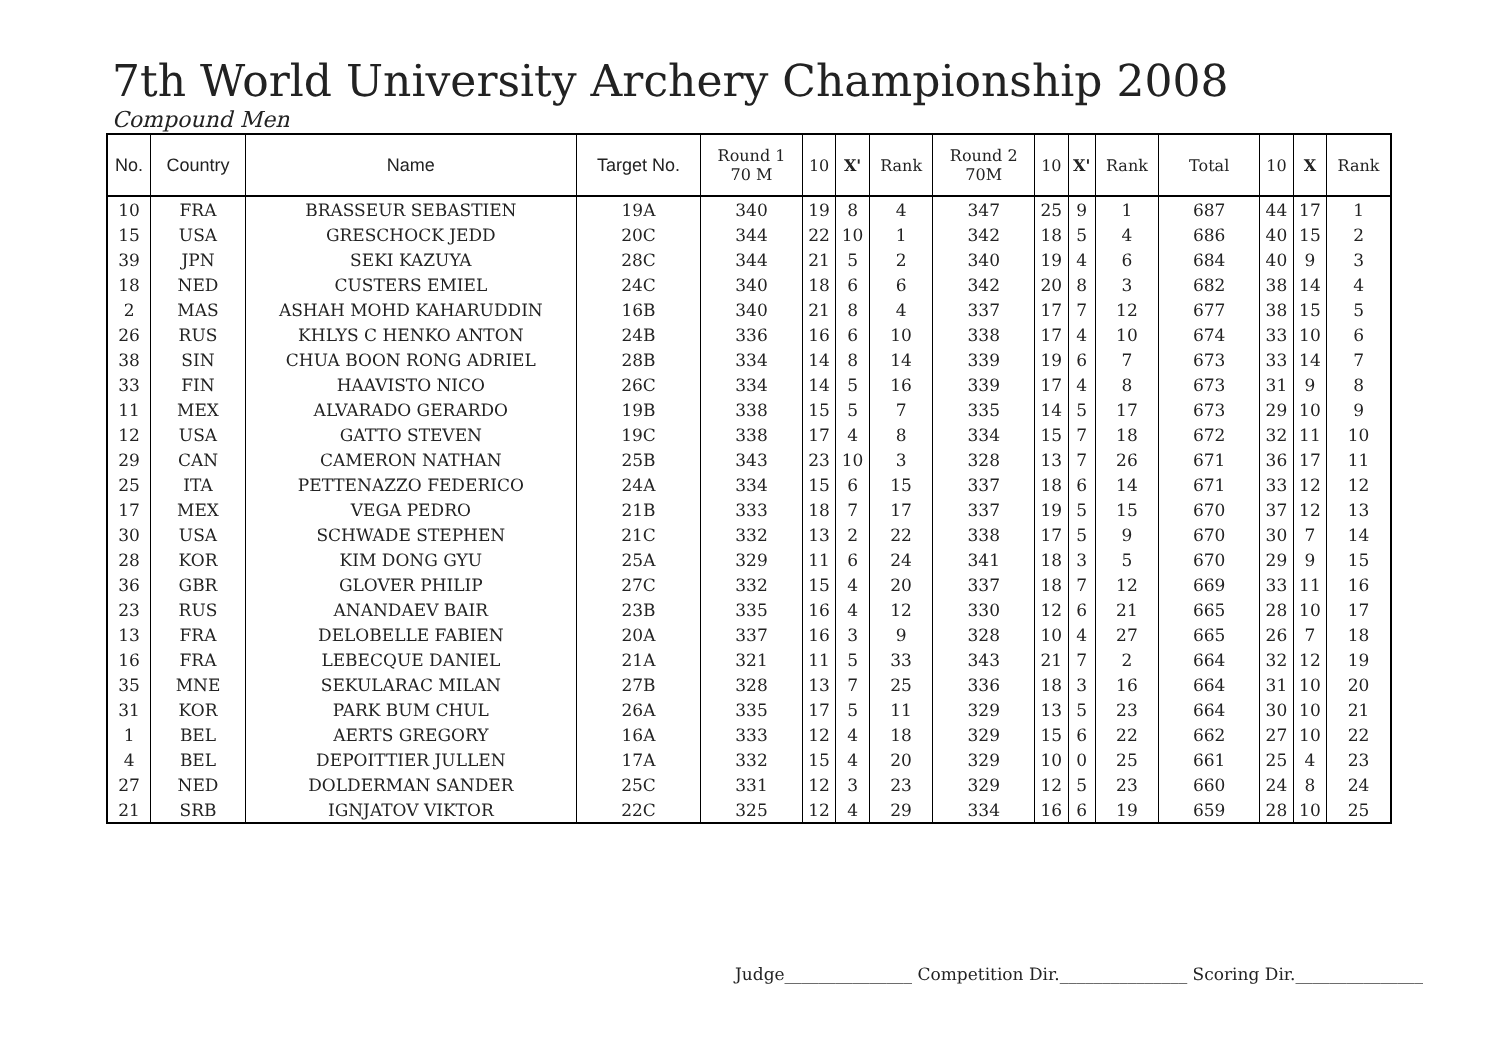7th World University Archery Championship 2008
Compound Men
| No. | Country | Name | Target No. | Round 1 70 M | 10 | X' | Rank | Round 2 70M | 10 | X' | Rank | Total | 10 | X | Rank |
| --- | --- | --- | --- | --- | --- | --- | --- | --- | --- | --- | --- | --- | --- | --- | --- |
| 10 | FRA | BRASSEUR SEBASTIEN | 19A | 340 | 19 | 8 | 4 | 347 | 25 | 9 | 1 | 687 | 44 | 17 | 1 |
| 15 | USA | GRESCHOCK JEDD | 20C | 344 | 22 | 10 | 1 | 342 | 18 | 5 | 4 | 686 | 40 | 15 | 2 |
| 39 | JPN | SEKI KAZUYA | 28C | 344 | 21 | 5 | 2 | 340 | 19 | 4 | 6 | 684 | 40 | 9 | 3 |
| 18 | NED | CUSTERS EMIEL | 24C | 340 | 18 | 6 | 6 | 342 | 20 | 8 | 3 | 682 | 38 | 14 | 4 |
| 2 | MAS | ASHAH MOHD KAHARUDDIN | 16B | 340 | 21 | 8 | 4 | 337 | 17 | 7 | 12 | 677 | 38 | 15 | 5 |
| 26 | RUS | KHLYS C HENKO ANTON | 24B | 336 | 16 | 6 | 10 | 338 | 17 | 4 | 10 | 674 | 33 | 10 | 6 |
| 38 | SIN | CHUA BOON RONG ADRIEL | 28B | 334 | 14 | 8 | 14 | 339 | 19 | 6 | 7 | 673 | 33 | 14 | 7 |
| 33 | FIN | HAAVISTO NICO | 26C | 334 | 14 | 5 | 16 | 339 | 17 | 4 | 8 | 673 | 31 | 9 | 8 |
| 11 | MEX | ALVARADO GERARDO | 19B | 338 | 15 | 5 | 7 | 335 | 14 | 5 | 17 | 673 | 29 | 10 | 9 |
| 12 | USA | GATTO STEVEN | 19C | 338 | 17 | 4 | 8 | 334 | 15 | 7 | 18 | 672 | 32 | 11 | 10 |
| 29 | CAN | CAMERON NATHAN | 25B | 343 | 23 | 10 | 3 | 328 | 13 | 7 | 26 | 671 | 36 | 17 | 11 |
| 25 | ITA | PETTENAZZO FEDERICO | 24A | 334 | 15 | 6 | 15 | 337 | 18 | 6 | 14 | 671 | 33 | 12 | 12 |
| 17 | MEX | VEGA PEDRO | 21B | 333 | 18 | 7 | 17 | 337 | 19 | 5 | 15 | 670 | 37 | 12 | 13 |
| 30 | USA | SCHWADE STEPHEN | 21C | 332 | 13 | 2 | 22 | 338 | 17 | 5 | 9 | 670 | 30 | 7 | 14 |
| 28 | KOR | KIM DONG GYU | 25A | 329 | 11 | 6 | 24 | 341 | 18 | 3 | 5 | 670 | 29 | 9 | 15 |
| 36 | GBR | GLOVER PHILIP | 27C | 332 | 15 | 4 | 20 | 337 | 18 | 7 | 12 | 669 | 33 | 11 | 16 |
| 23 | RUS | ANANDAEV BAIR | 23B | 335 | 16 | 4 | 12 | 330 | 12 | 6 | 21 | 665 | 28 | 10 | 17 |
| 13 | FRA | DELOBELLE FABIEN | 20A | 337 | 16 | 3 | 9 | 328 | 10 | 4 | 27 | 665 | 26 | 7 | 18 |
| 16 | FRA | LEBECQUE DANIEL | 21A | 321 | 11 | 5 | 33 | 343 | 21 | 7 | 2 | 664 | 32 | 12 | 19 |
| 35 | MNE | SEKULARAC MILAN | 27B | 328 | 13 | 7 | 25 | 336 | 18 | 3 | 16 | 664 | 31 | 10 | 20 |
| 31 | KOR | PARK BUM CHUL | 26A | 335 | 17 | 5 | 11 | 329 | 13 | 5 | 23 | 664 | 30 | 10 | 21 |
| 1 | BEL | AERTS GREGORY | 16A | 333 | 12 | 4 | 18 | 329 | 15 | 6 | 22 | 662 | 27 | 10 | 22 |
| 4 | BEL | DEPOITTIER JULLEN | 17A | 332 | 15 | 4 | 20 | 329 | 10 | 0 | 25 | 661 | 25 | 4 | 23 |
| 27 | NED | DOLDERMAN SANDER | 25C | 331 | 12 | 3 | 23 | 329 | 12 | 5 | 23 | 660 | 24 | 8 | 24 |
| 21 | SRB | IGNJATOV VIKTOR | 22C | 325 | 12 | 4 | 29 | 334 | 16 | 6 | 19 | 659 | 28 | 10 | 25 |
Judge_______________ Competition Dir._______________ Scoring Dir._______________